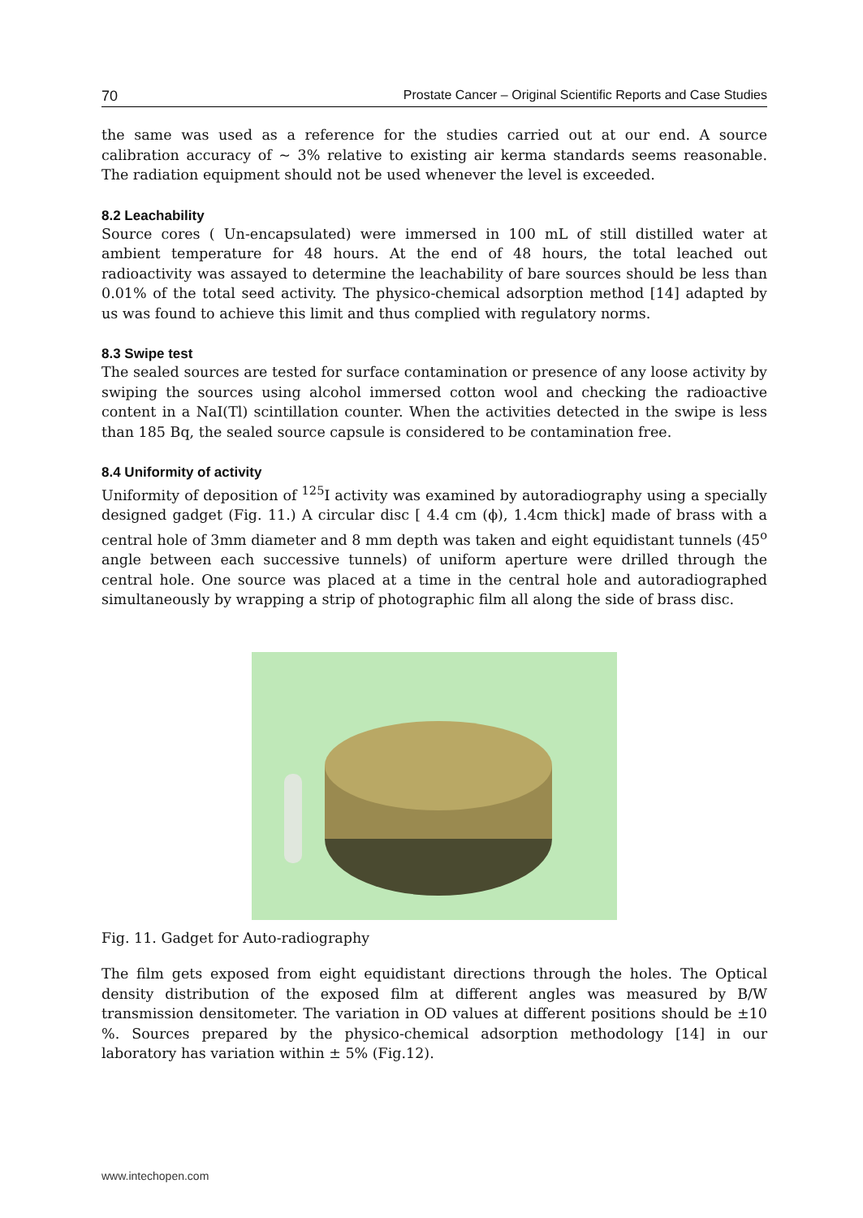70 Prostate Cancer – Original Scientific Reports and Case Studies
the same was used as a reference for the studies carried out at our end. A source calibration accuracy of ~ 3% relative to existing air kerma standards seems reasonable. The radiation equipment should not be used whenever the level is exceeded.
8.2 Leachability
Source cores ( Un-encapsulated) were immersed in 100 mL of still distilled water at ambient temperature for 48 hours. At the end of 48 hours, the total leached out radioactivity was assayed to determine the leachability of bare sources should be less than 0.01% of the total seed activity. The physico-chemical adsorption method [14] adapted by us was found to achieve this limit and thus complied with regulatory norms.
8.3 Swipe test
The sealed sources are tested for surface contamination or presence of any loose activity by swiping the sources using alcohol immersed cotton wool and checking the radioactive content in a NaI(Tl) scintillation counter. When the activities detected in the swipe is less than 185 Bq, the sealed source capsule is considered to be contamination free.
8.4 Uniformity of activity
Uniformity of deposition of <sup>125</sup>I activity was examined by autoradiography using a specially designed gadget (Fig. 11.) A circular disc [ 4.4 cm (ϕ), 1.4cm thick] made of brass with a central hole of 3mm diameter and 8 mm depth was taken and eight equidistant tunnels (45<sup>o</sup> angle between each successive tunnels) of uniform aperture were drilled through the central hole. One source was placed at a time in the central hole and autoradiographed simultaneously by wrapping a strip of photographic film all along the side of brass disc.
Fig. 11. Gadget for Auto-radiography
The film gets exposed from eight equidistant directions through the holes. The Optical density distribution of the exposed film at different angles was measured by B/W transmission densitometer. The variation in OD values at different positions should be ±10 %. Sources prepared by the physico-chemical adsorption methodology [14] in our laboratory has variation within ± 5% (Fig.12).
www.intechopen.com